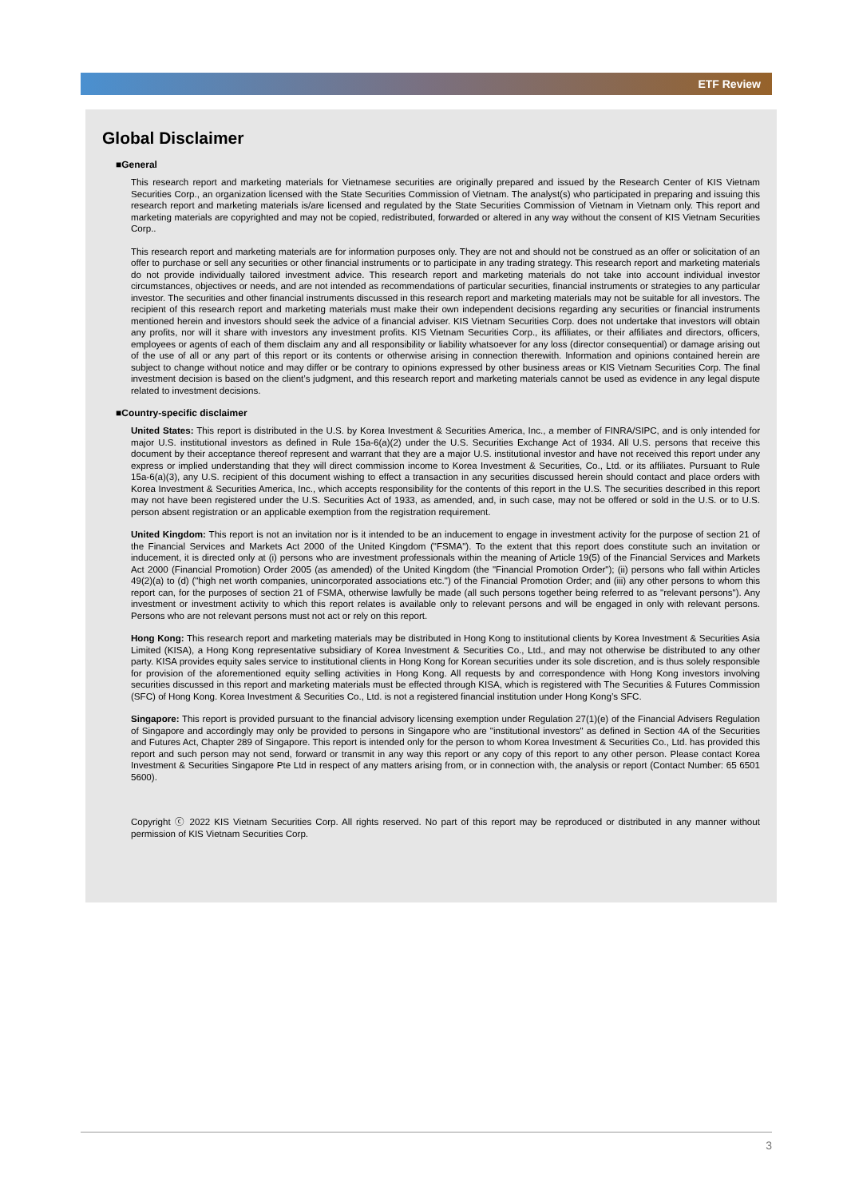ETF Review
Global Disclaimer
■General
This research report and marketing materials for Vietnamese securities are originally prepared and issued by the Research Center of KIS Vietnam Securities Corp., an organization licensed with the State Securities Commission of Vietnam. The analyst(s) who participated in preparing and issuing this research report and marketing materials is/are licensed and regulated by the State Securities Commission of Vietnam in Vietnam only. This report and marketing materials are copyrighted and may not be copied, redistributed, forwarded or altered in any way without the consent of KIS Vietnam Securities Corp..
This research report and marketing materials are for information purposes only. They are not and should not be construed as an offer or solicitation of an offer to purchase or sell any securities or other financial instruments or to participate in any trading strategy. This research report and marketing materials do not provide individually tailored investment advice. This research report and marketing materials do not take into account individual investor circumstances, objectives or needs, and are not intended as recommendations of particular securities, financial instruments or strategies to any particular investor. The securities and other financial instruments discussed in this research report and marketing materials may not be suitable for all investors. The recipient of this research report and marketing materials must make their own independent decisions regarding any securities or financial instruments mentioned herein and investors should seek the advice of a financial adviser. KIS Vietnam Securities Corp. does not undertake that investors will obtain any profits, nor will it share with investors any investment profits. KIS Vietnam Securities Corp., its affiliates, or their affiliates and directors, officers, employees or agents of each of them disclaim any and all responsibility or liability whatsoever for any loss (director consequential) or damage arising out of the use of all or any part of this report or its contents or otherwise arising in connection therewith. Information and opinions contained herein are subject to change without notice and may differ or be contrary to opinions expressed by other business areas or KIS Vietnam Securities Corp. The final investment decision is based on the client’s judgment, and this research report and marketing materials cannot be used as evidence in any legal dispute related to investment decisions.
■Country-specific disclaimer
United States: This report is distributed in the U.S. by Korea Investment & Securities America, Inc., a member of FINRA/SIPC, and is only intended for major U.S. institutional investors as defined in Rule 15a-6(a)(2) under the U.S. Securities Exchange Act of 1934. All U.S. persons that receive this document by their acceptance thereof represent and warrant that they are a major U.S. institutional investor and have not received this report under any express or implied understanding that they will direct commission income to Korea Investment & Securities, Co., Ltd. or its affiliates. Pursuant to Rule 15a-6(a)(3), any U.S. recipient of this document wishing to effect a transaction in any securities discussed herein should contact and place orders with Korea Investment & Securities America, Inc., which accepts responsibility for the contents of this report in the U.S. The securities described in this report may not have been registered under the U.S. Securities Act of 1933, as amended, and, in such case, may not be offered or sold in the U.S. or to U.S. person absent registration or an applicable exemption from the registration requirement.
United Kingdom: This report is not an invitation nor is it intended to be an inducement to engage in investment activity for the purpose of section 21 of the Financial Services and Markets Act 2000 of the United Kingdom ("FSMA"). To the extent that this report does constitute such an invitation or inducement, it is directed only at (i) persons who are investment professionals within the meaning of Article 19(5) of the Financial Services and Markets Act 2000 (Financial Promotion) Order 2005 (as amended) of the United Kingdom (the "Financial Promotion Order"); (ii) persons who fall within Articles 49(2)(a) to (d) ("high net worth companies, unincorporated associations etc.") of the Financial Promotion Order; and (iii) any other persons to whom this report can, for the purposes of section 21 of FSMA, otherwise lawfully be made (all such persons together being referred to as "relevant persons"). Any investment or investment activity to which this report relates is available only to relevant persons and will be engaged in only with relevant persons. Persons who are not relevant persons must not act or rely on this report.
Hong Kong: This research report and marketing materials may be distributed in Hong Kong to institutional clients by Korea Investment & Securities Asia Limited (KISA), a Hong Kong representative subsidiary of Korea Investment & Securities Co., Ltd., and may not otherwise be distributed to any other party. KISA provides equity sales service to institutional clients in Hong Kong for Korean securities under its sole discretion, and is thus solely responsible for provision of the aforementioned equity selling activities in Hong Kong. All requests by and correspondence with Hong Kong investors involving securities discussed in this report and marketing materials must be effected through KISA, which is registered with The Securities & Futures Commission (SFC) of Hong Kong. Korea Investment & Securities Co., Ltd. is not a registered financial institution under Hong Kong’s SFC.
Singapore: This report is provided pursuant to the financial advisory licensing exemption under Regulation 27(1)(e) of the Financial Advisers Regulation of Singapore and accordingly may only be provided to persons in Singapore who are "institutional investors" as defined in Section 4A of the Securities and Futures Act, Chapter 289 of Singapore. This report is intended only for the person to whom Korea Investment & Securities Co., Ltd. has provided this report and such person may not send, forward or transmit in any way this report or any copy of this report to any other person. Please contact Korea Investment & Securities Singapore Pte Ltd in respect of any matters arising from, or in connection with, the analysis or report (Contact Number: 65 6501 5600).
Copyright ⓒ 2022 KIS Vietnam Securities Corp. All rights reserved. No part of this report may be reproduced or distributed in any manner without permission of KIS Vietnam Securities Corp.
3